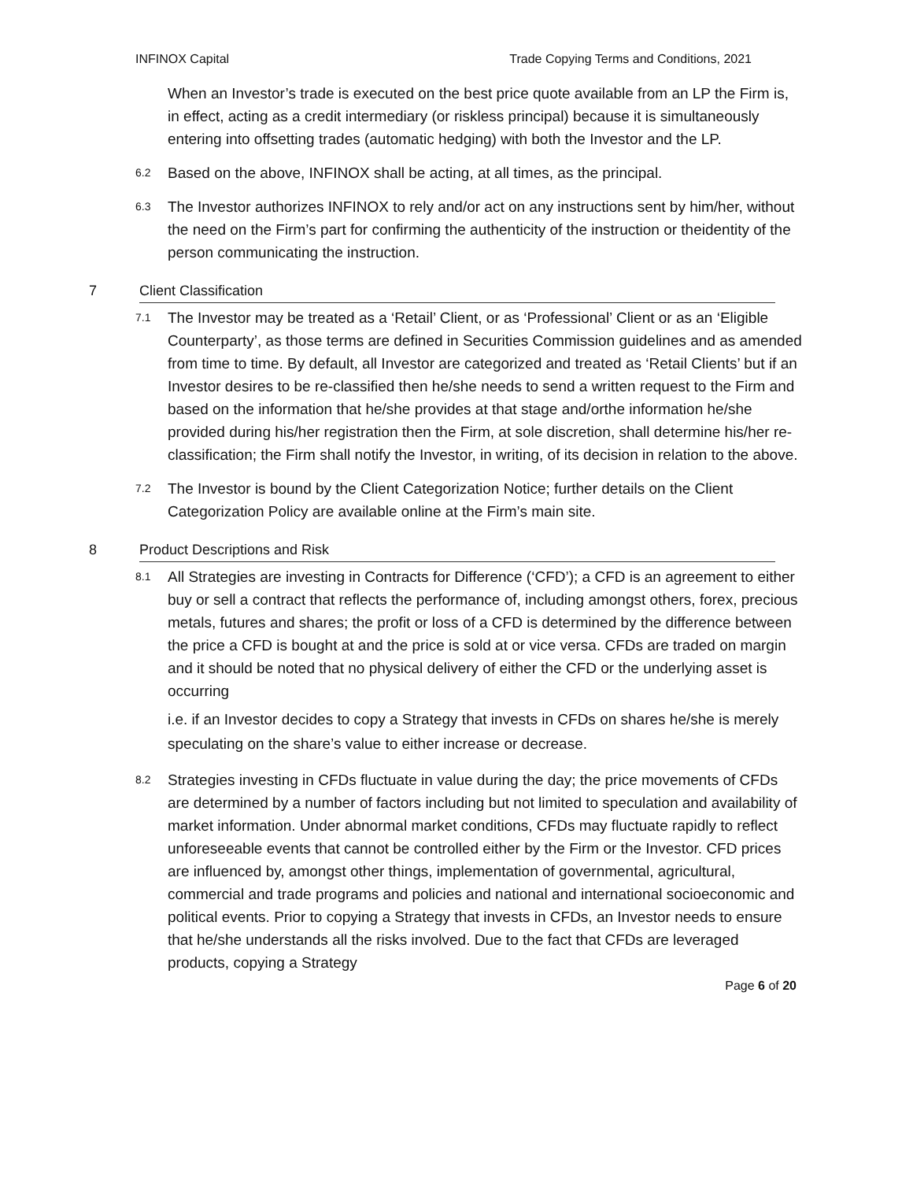INFINOX Capital Trade Copying Terms and Conditions, 2021
When an Investor’s trade is executed on the best price quote available from an LP the Firm is, in effect, acting as a credit intermediary (or riskless principal) because it is simultaneously entering into offsetting trades (automatic hedging) with both the Investor and the LP.
6.2 Based on the above, INFINOX shall be acting, at all times, as the principal.
6.3 The Investor authorizes INFINOX to rely and/or act on any instructions sent by him/her, without the need on the Firm’s part for confirming the authenticity of the instruction or theidentity of the person communicating the instruction.
7 Client Classification
7.1 The Investor may be treated as a ‘Retail’ Client, or as ‘Professional’ Client or as an ‘Eligible Counterparty’, as those terms are defined in Securities Commission guidelines and as amended from time to time. By default, all Investor are categorized and treated as ‘Retail Clients’ but if an Investor desires to be re-classified then he/she needs to send a written request to the Firm and based on the information that he/she provides at that stage and/orthe information he/she provided during his/her registration then the Firm, at sole discretion, shall determine his/her re-classification; the Firm shall notify the Investor, in writing, of its decision in relation to the above.
7.2 The Investor is bound by the Client Categorization Notice; further details on the Client Categorization Policy are available online at the Firm’s main site.
8 Product Descriptions and Risk
8.1 All Strategies are investing in Contracts for Difference (‘CFD’); a CFD is an agreement to either buy or sell a contract that reflects the performance of, including amongst others, forex, precious metals, futures and shares; the profit or loss of a CFD is determined by the difference between the price a CFD is bought at and the price is sold at or vice versa. CFDs are traded on margin and it should be noted that no physical delivery of either the CFD or the underlying asset is occurring
i.e. if an Investor decides to copy a Strategy that invests in CFDs on shares he/she is merely speculating on the share’s value to either increase or decrease.
8.2 Strategies investing in CFDs fluctuate in value during the day; the price movements of CFDs are determined by a number of factors including but not limited to speculation and availability of market information. Under abnormal market conditions, CFDs may fluctuate rapidly to reflect unforeseeable events that cannot be controlled either by the Firm or the Investor. CFD prices are influenced by, amongst other things, implementation of governmental, agricultural, commercial and trade programs and policies and national and international socioeconomic and political events. Prior to copying a Strategy that invests in CFDs, an Investor needs to ensure that he/she understands all the risks involved. Due to the fact that CFDs are leveraged products, copying a Strategy
Page 6 of 20